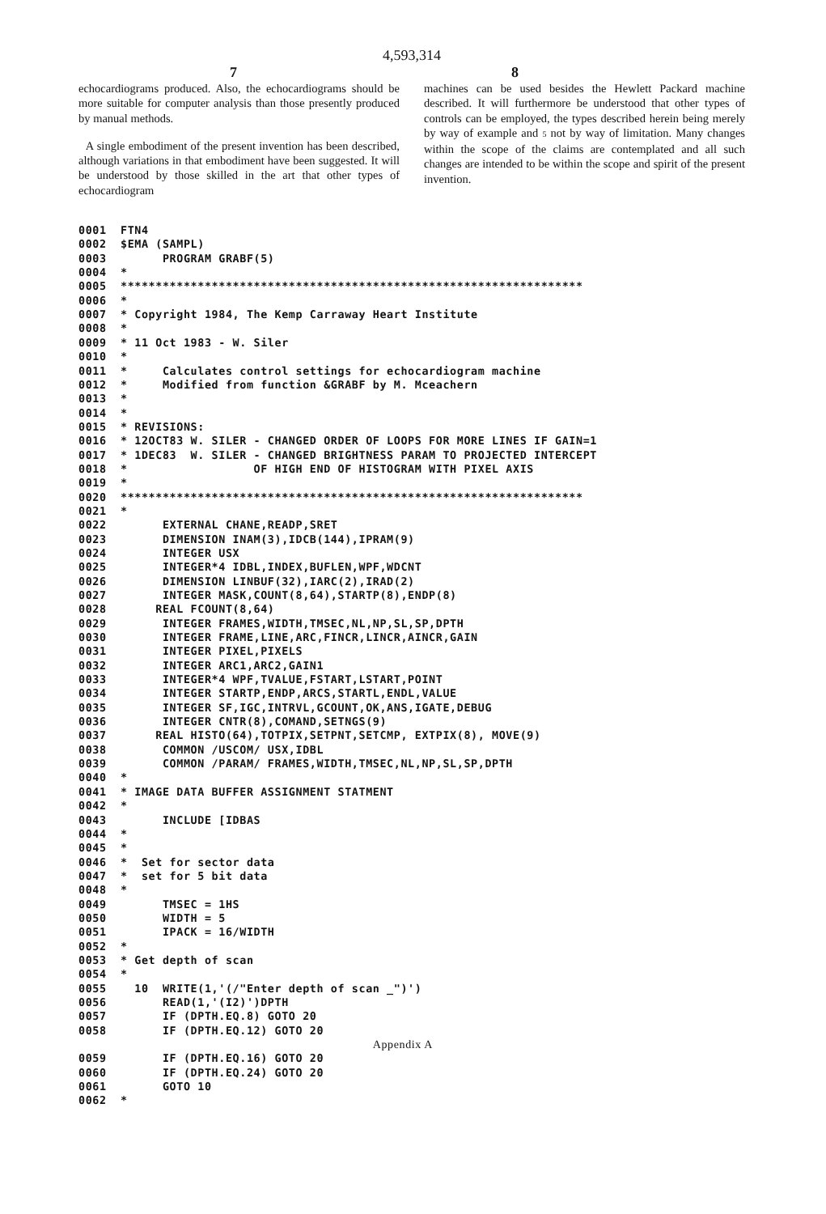4,593,314
7 8
echocardiograms produced. Also, the echocardiograms should be more suitable for computer analysis than those presently produced by manual methods.
A single embodiment of the present invention has been described, although variations in that embodiment have been suggested. It will be understood by those skilled in the art that other types of echocardiogram
machines can be used besides the Hewlett Packard machine described. It will furthermore be understood that other types of controls can be employed, the types described herein being merely by way of example and 5 not by way of limitation. Many changes within the scope of the claims are contemplated and all such changes are intended to be within the scope and spirit of the present invention.
0001  FTN4
0002  $EMA (SAMPL)
0003        PROGRAM GRABF(5)
0004  *
0005  ******************************************************************
0006  *
0007  * Copyright 1984, The Kemp Carraway Heart Institute
0008  *
0009  * 11 Oct 1983 - W. Siler
0010  *
0011  *     Calculates control settings for echocardiogram machine
0012  *     Modified from function &GRABF by M. Mceachern
0013  *
0014  *
0015  * REVISIONS:
0016  * 12OCT83 W. SILER - CHANGED ORDER OF LOOPS FOR MORE LINES IF GAIN=1
0017  * 1DEC83  W. SILER - CHANGED BRIGHTNESS PARAM TO PROJECTED INTERCEPT
0018  *                  OF HIGH END OF HISTOGRAM WITH PIXEL AXIS
0019  *
0020  ******************************************************************
0021  *
0022        EXTERNAL CHANE,READP,SRET
0023        DIMENSION INAM(3),IDCB(144),IPRAM(9)
0024        INTEGER USX
0025        INTEGER*4 IDBL,INDEX,BUFLEN,WPF,WDCNT
0026        DIMENSION LINBUF(32),IARC(2),IRAD(2)
0027        INTEGER MASK,COUNT(8,64),STARTP(8),ENDP(8)
0028       REAL FCOUNT(8,64)
0029        INTEGER FRAMES,WIDTH,TMSEC,NL,NP,SL,SP,DPTH
0030        INTEGER FRAME,LINE,ARC,FINCR,LINCR,AINCR,GAIN
0031        INTEGER PIXEL,PIXELS
0032        INTEGER ARC1,ARC2,GAIN1
0033        INTEGER*4 WPF,TVALUE,FSTART,LSTART,POINT
0034        INTEGER STARTP,ENDP,ARCS,STARTL,ENDL,VALUE
0035        INTEGER SF,IGC,INTRVL,GCOUNT,OK,ANS,IGATE,DEBUG
0036        INTEGER CNTR(8),COMAND,SETNGS(9)
0037       REAL HISTO(64),TOTPIX,SETPNT,SETCMP, EXTPIX(8), MOVE(9)
0038        COMMON /USCOM/ USX,IDBL
0039        COMMON /PARAM/ FRAMES,WIDTH,TMSEC,NL,NP,SL,SP,DPTH
0040  *
0041  * IMAGE DATA BUFFER ASSIGNMENT STATMENT
0042  *
0043        INCLUDE [IDBAS
0044  *
0045  *
0046  *  Set for sector data
0047  *  set for 5 bit data
0048  *
0049        TMSEC = 1HS
0050        WIDTH = 5
0051        IPACK = 16/WIDTH
0052  *
0053  * Get depth of scan
0054  *
0055    10  WRITE(1,'(/"Enter depth of scan _")')
0056        READ(1,'(I2)')DPTH
0057        IF (DPTH.EQ.8) GOTO 20
0058        IF (DPTH.EQ.12) GOTO 20
                                          Appendix A
0059        IF (DPTH.EQ.16) GOTO 20
0060        IF (DPTH.EQ.24) GOTO 20
0061        GOTO 10
0062  *